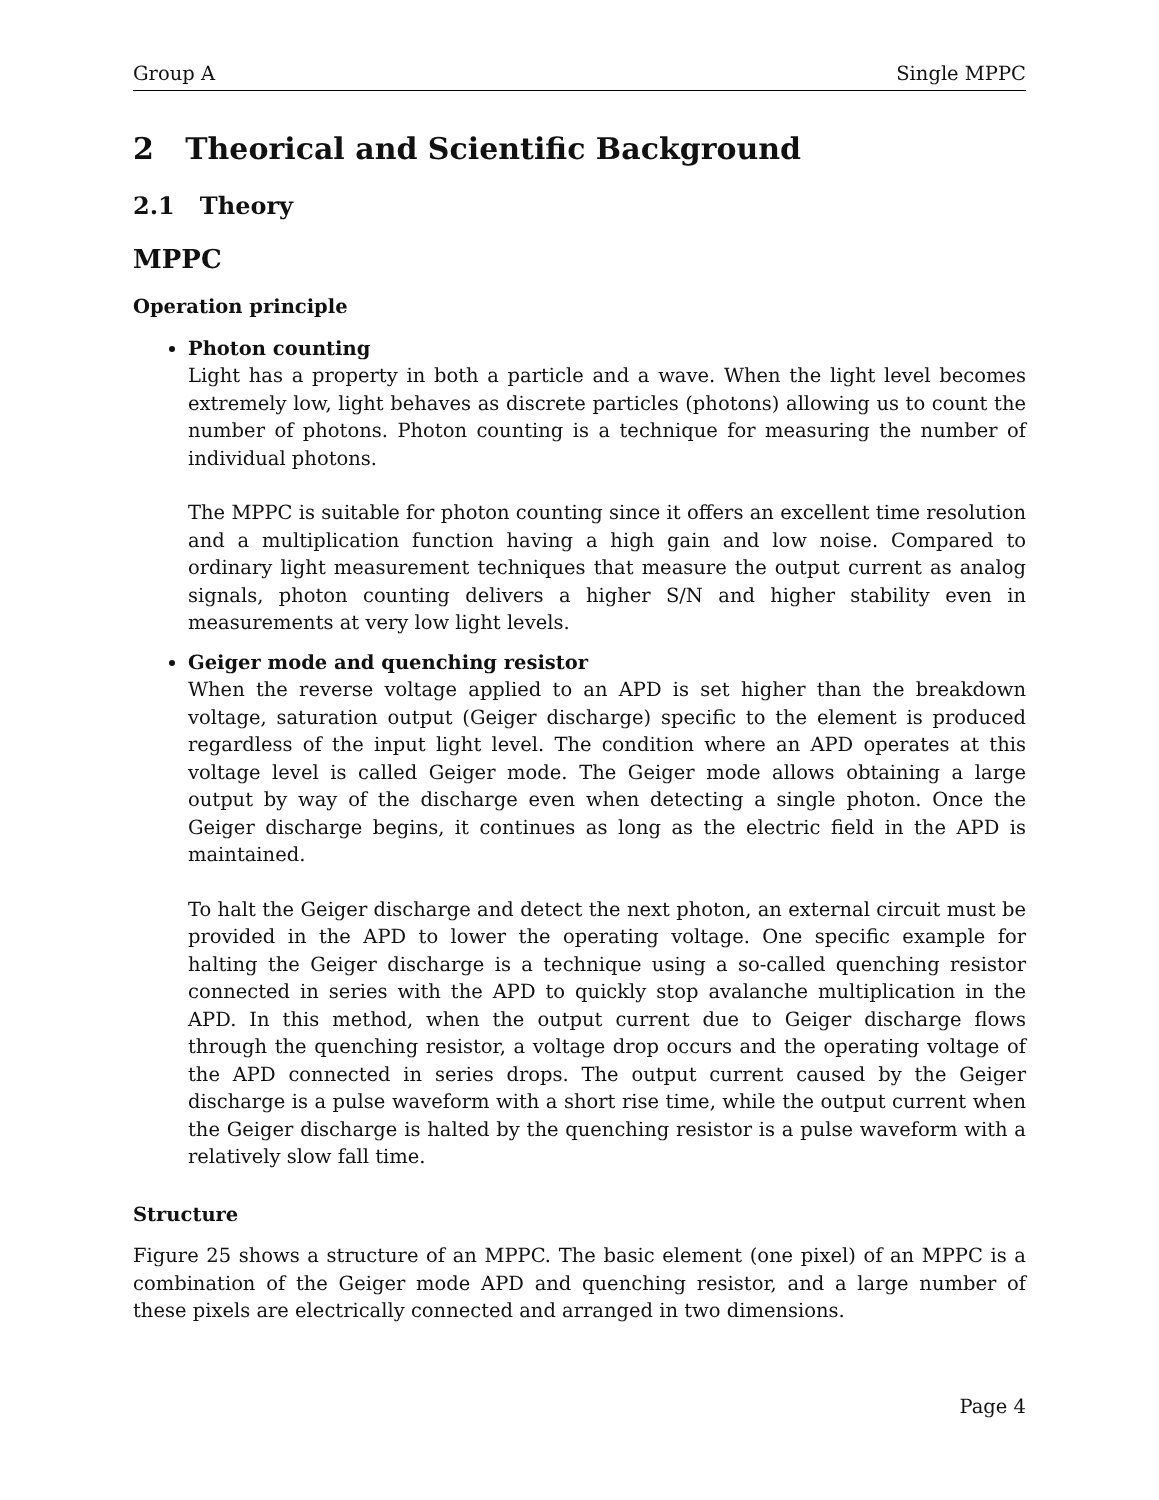Group A Single MPPC
2 Theorical and Scientific Background
2.1 Theory
MPPC
Operation principle
Photon counting
Light has a property in both a particle and a wave. When the light level becomes extremely low, light behaves as discrete particles (photons) allowing us to count the number of photons. Photon counting is a technique for measuring the number of individual photons.
The MPPC is suitable for photon counting since it offers an excellent time resolution and a multiplication function having a high gain and low noise. Compared to ordinary light measurement techniques that measure the output current as analog signals, photon counting delivers a higher S/N and higher stability even in measurements at very low light levels.
Geiger mode and quenching resistor
When the reverse voltage applied to an APD is set higher than the breakdown voltage, saturation output (Geiger discharge) specific to the element is produced regardless of the input light level. The condition where an APD operates at this voltage level is called Geiger mode. The Geiger mode allows obtaining a large output by way of the discharge even when detecting a single photon. Once the Geiger discharge begins, it continues as long as the electric field in the APD is maintained.
To halt the Geiger discharge and detect the next photon, an external circuit must be provided in the APD to lower the operating voltage. One specific example for halting the Geiger discharge is a technique using a so-called quenching resistor connected in series with the APD to quickly stop avalanche multiplication in the APD. In this method, when the output current due to Geiger discharge flows through the quenching resistor, a voltage drop occurs and the operating voltage of the APD connected in series drops. The output current caused by the Geiger discharge is a pulse waveform with a short rise time, while the output current when the Geiger discharge is halted by the quenching resistor is a pulse waveform with a relatively slow fall time.
Structure
Figure 25 shows a structure of an MPPC. The basic element (one pixel) of an MPPC is a combination of the Geiger mode APD and quenching resistor, and a large number of these pixels are electrically connected and arranged in two dimensions.
Page 4